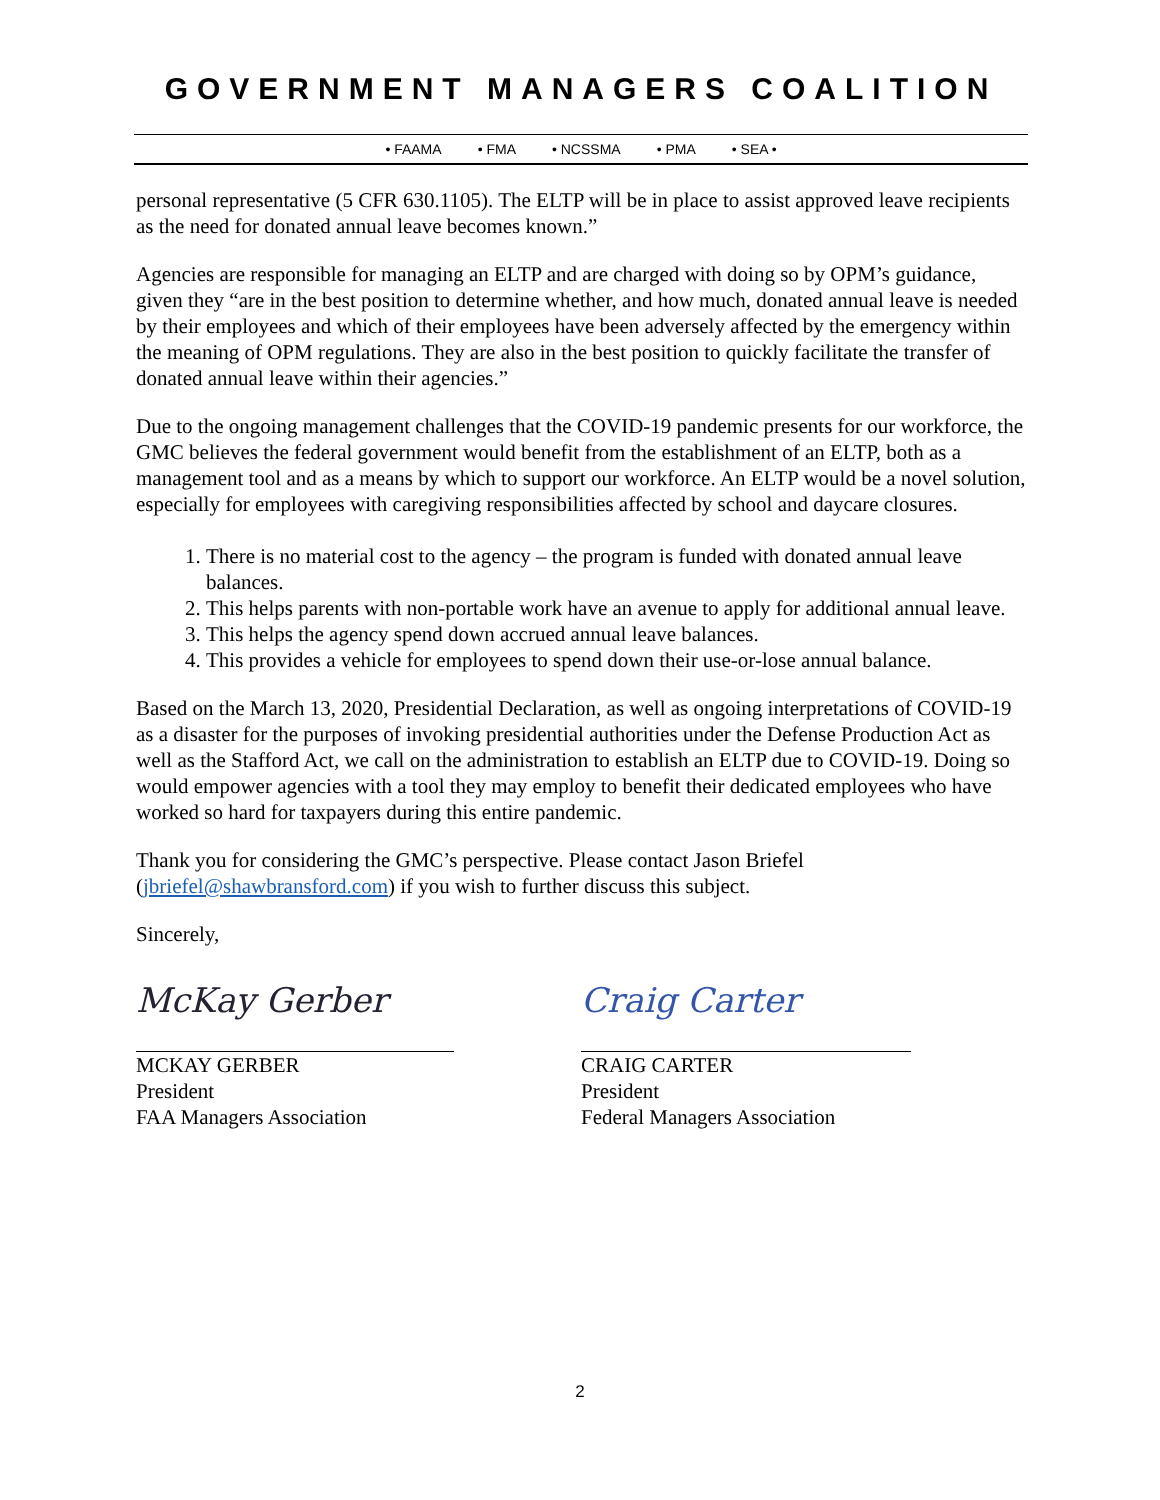GOVERNMENT MANAGERS COALITION
• FAAMA • FMA • NCSSMA • PMA • SEA •
personal representative (5 CFR 630.1105). The ELTP will be in place to assist approved leave recipients as the need for donated annual leave becomes known.”
Agencies are responsible for managing an ELTP and are charged with doing so by OPM’s guidance, given they “are in the best position to determine whether, and how much, donated annual leave is needed by their employees and which of their employees have been adversely affected by the emergency within the meaning of OPM regulations. They are also in the best position to quickly facilitate the transfer of donated annual leave within their agencies.”
Due to the ongoing management challenges that the COVID-19 pandemic presents for our workforce, the GMC believes the federal government would benefit from the establishment of an ELTP, both as a management tool and as a means by which to support our workforce. An ELTP would be a novel solution, especially for employees with caregiving responsibilities affected by school and daycare closures.
1. There is no material cost to the agency – the program is funded with donated annual leave balances.
2. This helps parents with non-portable work have an avenue to apply for additional annual leave.
3. This helps the agency spend down accrued annual leave balances.
4. This provides a vehicle for employees to spend down their use-or-lose annual balance.
Based on the March 13, 2020, Presidential Declaration, as well as ongoing interpretations of COVID-19 as a disaster for the purposes of invoking presidential authorities under the Defense Production Act as well as the Stafford Act, we call on the administration to establish an ELTP due to COVID-19. Doing so would empower agencies with a tool they may employ to benefit their dedicated employees who have worked so hard for taxpayers during this entire pandemic.
Thank you for considering the GMC’s perspective. Please contact Jason Briefel (jbriefel@shawbransford.com) if you wish to further discuss this subject.
Sincerely,
McKay Gerber
MCKAY GERBER
President
FAA Managers Association
Craig Carter
CRAIG CARTER
President
Federal Managers Association
2